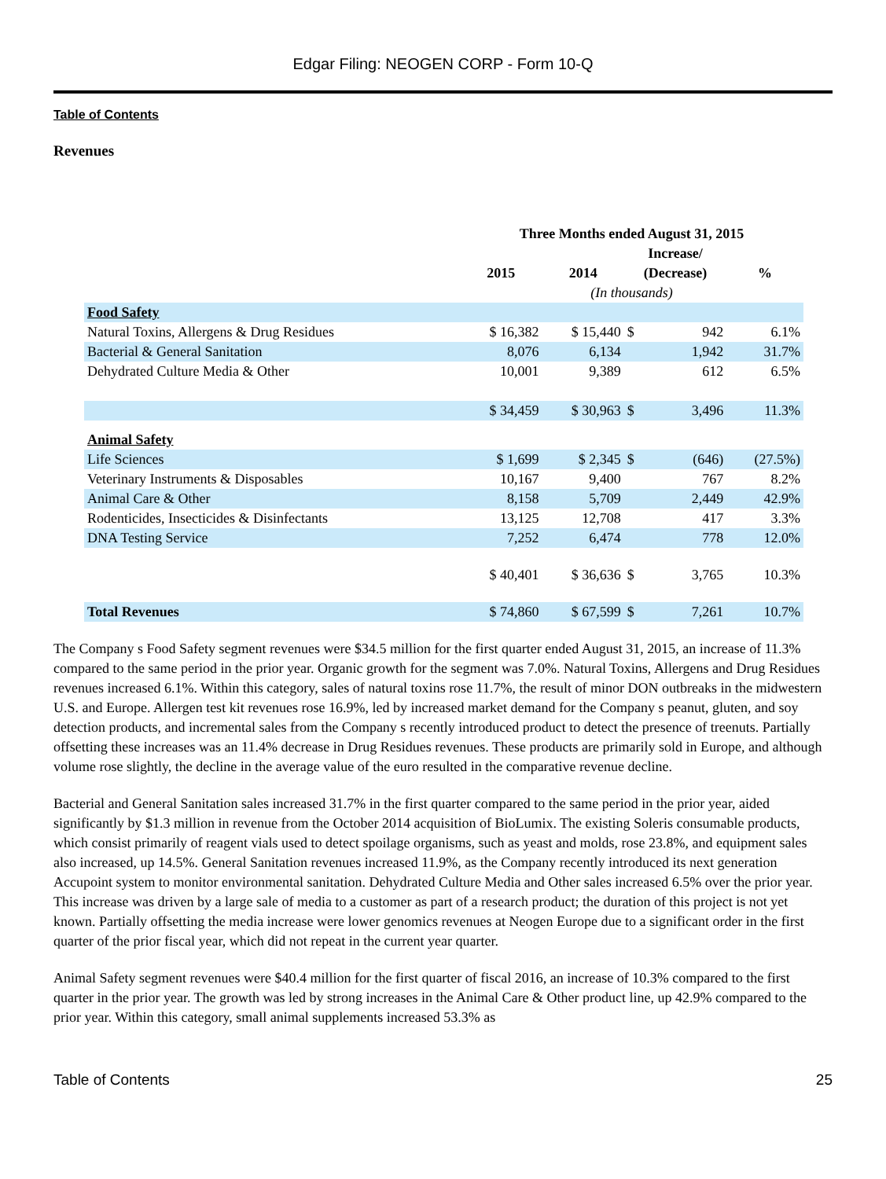Edgar Filing: NEOGEN CORP - Form 10-Q
Table of Contents
Revenues
| | Three Months ended August 31, 2015 | | | | |
| --- | --- | --- | --- | --- | --- |
| | | | Increase/ | | |
| | 2015 | 2014 | (Decrease) | | % |
| | (In thousands) | | | | |
| Food Safety | | | | | |
| Natural Toxins, Allergens & Drug Residues | $ 16,382 | $ 15,440 | $ | 942 | 6.1% |
| Bacterial & General Sanitation | 8,076 | 6,134 | | 1,942 | 31.7% |
| Dehydrated Culture Media & Other | 10,001 | 9,389 | | 612 | 6.5% |
| | $ 34,459 | $ 30,963 | $ | 3,496 | 11.3% |
| Animal Safety | | | | | |
| Life Sciences | $ 1,699 | $ 2,345 | $ | (646) | (27.5%) |
| Veterinary Instruments & Disposables | 10,167 | 9,400 | | 767 | 8.2% |
| Animal Care & Other | 8,158 | 5,709 | | 2,449 | 42.9% |
| Rodenticides, Insecticides & Disinfectants | 13,125 | 12,708 | | 417 | 3.3% |
| DNA Testing Service | 7,252 | 6,474 | | 778 | 12.0% |
| | $ 40,401 | $ 36,636 | $ | 3,765 | 10.3% |
| Total Revenues | $ 74,860 | $ 67,599 | $ | 7,261 | 10.7% |
The Company s Food Safety segment revenues were $34.5 million for the first quarter ended August 31, 2015, an increase of 11.3% compared to the same period in the prior year. Organic growth for the segment was 7.0%. Natural Toxins, Allergens and Drug Residues revenues increased 6.1%. Within this category, sales of natural toxins rose 11.7%, the result of minor DON outbreaks in the midwestern U.S. and Europe. Allergen test kit revenues rose 16.9%, led by increased market demand for the Company s peanut, gluten, and soy detection products, and incremental sales from the Company s recently introduced product to detect the presence of treenuts. Partially offsetting these increases was an 11.4% decrease in Drug Residues revenues. These products are primarily sold in Europe, and although volume rose slightly, the decline in the average value of the euro resulted in the comparative revenue decline.
Bacterial and General Sanitation sales increased 31.7% in the first quarter compared to the same period in the prior year, aided significantly by $1.3 million in revenue from the October 2014 acquisition of BioLumix. The existing Soleris consumable products, which consist primarily of reagent vials used to detect spoilage organisms, such as yeast and molds, rose 23.8%, and equipment sales also increased, up 14.5%. General Sanitation revenues increased 11.9%, as the Company recently introduced its next generation Accupoint system to monitor environmental sanitation. Dehydrated Culture Media and Other sales increased 6.5% over the prior year. This increase was driven by a large sale of media to a customer as part of a research product; the duration of this project is not yet known. Partially offsetting the media increase were lower genomics revenues at Neogen Europe due to a significant order in the first quarter of the prior fiscal year, which did not repeat in the current year quarter.
Animal Safety segment revenues were $40.4 million for the first quarter of fiscal 2016, an increase of 10.3% compared to the first quarter in the prior year. The growth was led by strong increases in the Animal Care & Other product line, up 42.9% compared to the prior year. Within this category, small animal supplements increased 53.3% as
Table of Contents 25